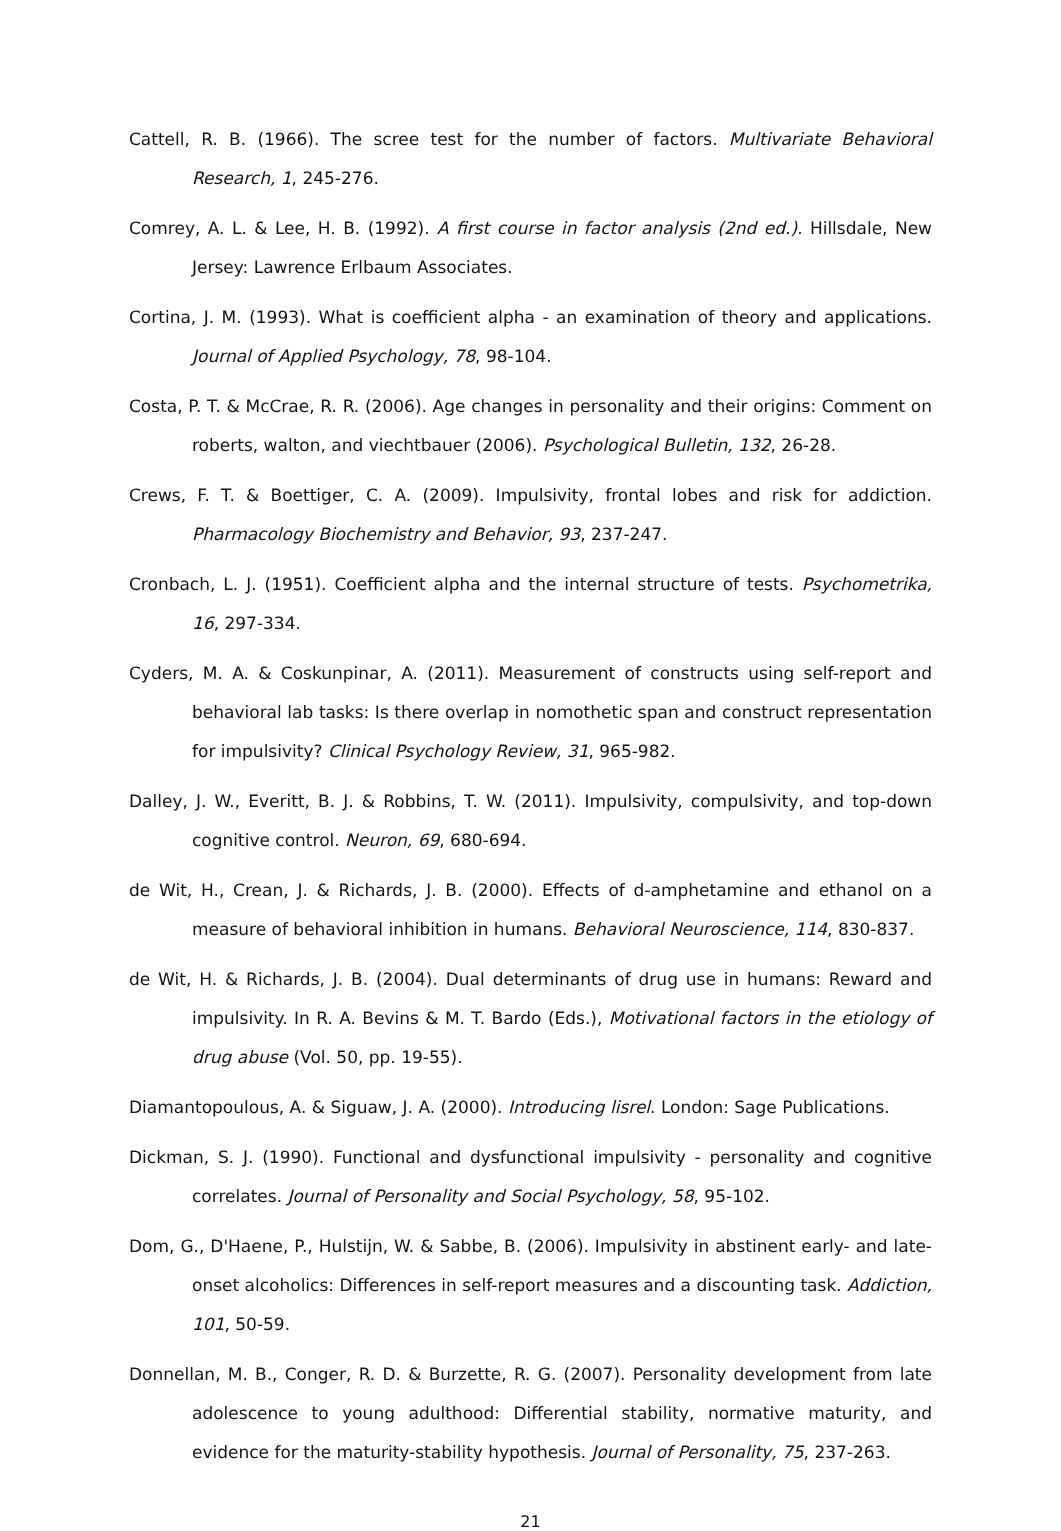Cattell, R. B. (1966). The scree test for the number of factors. Multivariate Behavioral Research, 1, 245-276.
Comrey, A. L. & Lee, H. B. (1992). A first course in factor analysis (2nd ed.). Hillsdale, New Jersey: Lawrence Erlbaum Associates.
Cortina, J. M. (1993). What is coefficient alpha - an examination of theory and applications. Journal of Applied Psychology, 78, 98-104.
Costa, P. T. & McCrae, R. R. (2006). Age changes in personality and their origins: Comment on roberts, walton, and viechtbauer (2006). Psychological Bulletin, 132, 26-28.
Crews, F. T. & Boettiger, C. A. (2009). Impulsivity, frontal lobes and risk for addiction. Pharmacology Biochemistry and Behavior, 93, 237-247.
Cronbach, L. J. (1951). Coefficient alpha and the internal structure of tests. Psychometrika, 16, 297-334.
Cyders, M. A. & Coskunpinar, A. (2011). Measurement of constructs using self-report and behavioral lab tasks: Is there overlap in nomothetic span and construct representation for impulsivity? Clinical Psychology Review, 31, 965-982.
Dalley, J. W., Everitt, B. J. & Robbins, T. W. (2011). Impulsivity, compulsivity, and top-down cognitive control. Neuron, 69, 680-694.
de Wit, H., Crean, J. & Richards, J. B. (2000). Effects of d-amphetamine and ethanol on a measure of behavioral inhibition in humans. Behavioral Neuroscience, 114, 830-837.
de Wit, H. & Richards, J. B. (2004). Dual determinants of drug use in humans: Reward and impulsivity. In R. A. Bevins & M. T. Bardo (Eds.), Motivational factors in the etiology of drug abuse (Vol. 50, pp. 19-55).
Diamantopoulous, A. & Siguaw, J. A. (2000). Introducing lisrel. London: Sage Publications.
Dickman, S. J. (1990). Functional and dysfunctional impulsivity - personality and cognitive correlates. Journal of Personality and Social Psychology, 58, 95-102.
Dom, G., D'Haene, P., Hulstijn, W. & Sabbe, B. (2006). Impulsivity in abstinent early- and late-onset alcoholics: Differences in self-report measures and a discounting task. Addiction, 101, 50-59.
Donnellan, M. B., Conger, R. D. & Burzette, R. G. (2007). Personality development from late adolescence to young adulthood: Differential stability, normative maturity, and evidence for the maturity-stability hypothesis. Journal of Personality, 75, 237-263.
21